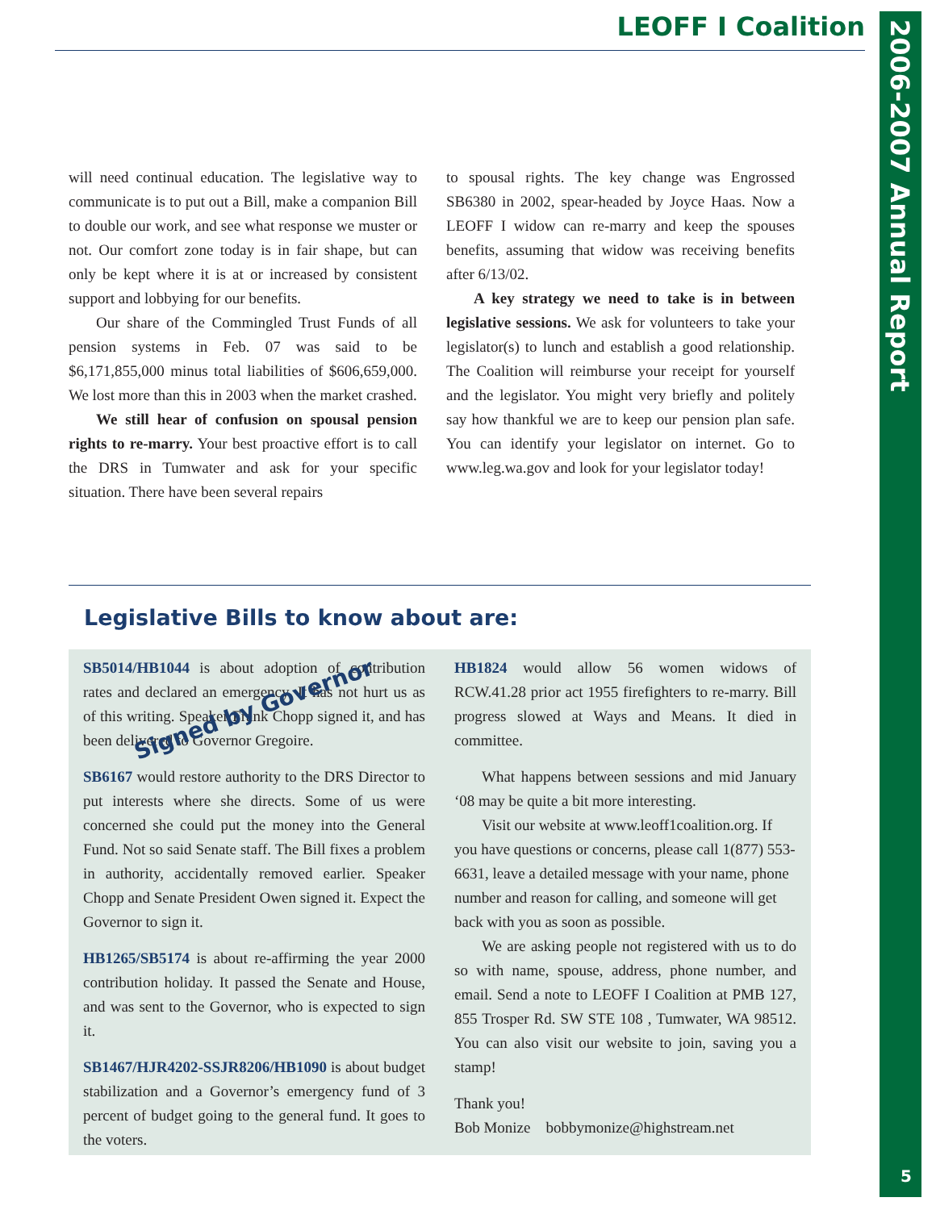LEOFF I Coalition
2006-2007 Annual Report
5
will need continual education. The legislative way to communicate is to put out a Bill, make a companion Bill to double our work, and see what response we muster or not. Our comfort zone today is in fair shape, but can only be kept where it is at or increased by consistent support and lobbying for our benefits.
Our share of the Commingled Trust Funds of all pension systems in Feb. 07 was said to be $6,171,855,000 minus total liabilities of $606,659,000. We lost more than this in 2003 when the market crashed.
We still hear of confusion on spousal pension rights to re-marry. Your best proactive effort is to call the DRS in Tumwater and ask for your specific situation. There have been several repairs
to spousal rights. The key change was Engrossed SB6380 in 2002, spear-headed by Joyce Haas. Now a LEOFF I widow can re-marry and keep the spouses benefits, assuming that widow was receiving benefits after 6/13/02.
A key strategy we need to take is in between legislative sessions. We ask for volunteers to take your legislator(s) to lunch and establish a good relationship. The Coalition will reimburse your receipt for yourself and the legislator. You might very briefly and politely say how thankful we are to keep our pension plan safe. You can identify your legislator on internet. Go to www.leg.wa.gov and look for your legislator today!
Legislative Bills to know about are:
SB5014/HB1044 is about adoption of contribution rates and declared an emergency. It has not hurt us as of this writing. Speaker Frank Chopp signed it, and has been delivered to Governor Gregoire.
SB6167 would restore authority to the DRS Director to put interests where she directs. Some of us were concerned she could put the money into the General Fund. Not so said Senate staff. The Bill fixes a problem in authority, accidentally removed earlier. Speaker Chopp and Senate President Owen signed it. Expect the Governor to sign it.
HB1265/SB5174 is about re-affirming the year 2000 contribution holiday. It passed the Senate and House, and was sent to the Governor, who is expected to sign it.
SB1467/HJR4202-SSJR8206/HB1090 is about budget stabilization and a Governor’s emergency fund of 3 percent of budget going to the general fund. It goes to the voters.
Signed by Governor
HB1824 would allow 56 women widows of RCW.41.28 prior act 1955 firefighters to re-marry. Bill progress slowed at Ways and Means. It died in committee.
What happens between sessions and mid January ‘08 may be quite a bit more interesting.
Visit our website at www.leoff1coalition.org. If you have questions or concerns, please call 1(877) 553-6631, leave a detailed message with your name, phone number and reason for calling, and someone will get back with you as soon as possible.
We are asking people not registered with us to do so with name, spouse, address, phone number, and email. Send a note to LEOFF I Coalition at PMB 127, 855 Trosper Rd. SW STE 108 , Tumwater, WA 98512. You can also visit our website to join, saving you a stamp!
Thank you!
Bob Monize bobbymonize@highstream.net